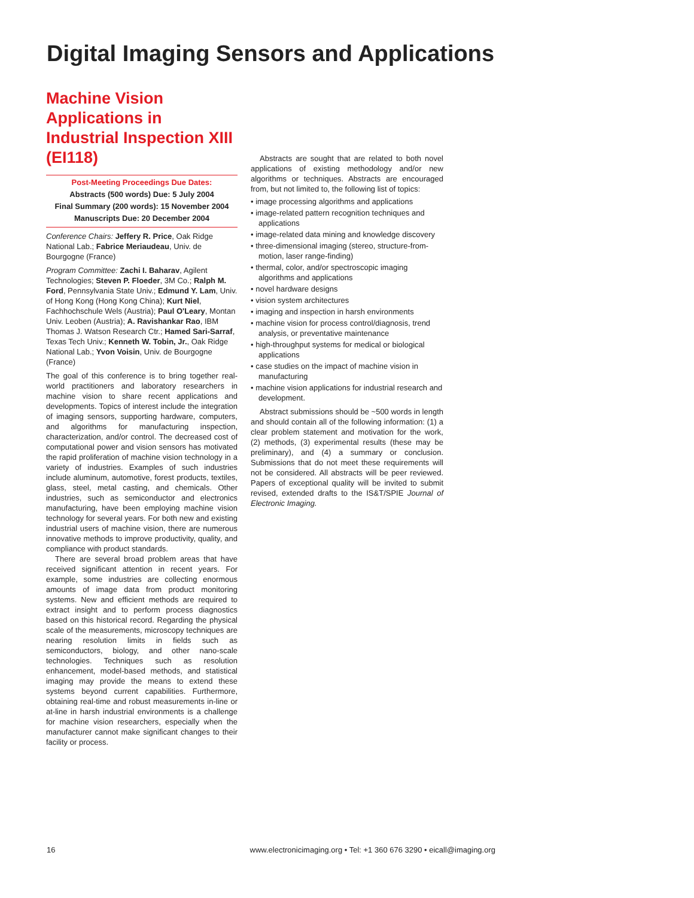Digital Imaging Sensors and Applications
Machine Vision Applications in Industrial Inspection XIII (EI118)
Post-Meeting Proceedings Due Dates:
Abstracts (500 words) Due: 5 July 2004
Final Summary (200 words): 15 November 2004
Manuscripts Due: 20 December 2004
Conference Chairs: Jeffery R. Price, Oak Ridge National Lab.; Fabrice Meriaudeau, Univ. de Bourgogne (France)
Program Committee: Zachi I. Baharav, Agilent Technologies; Steven P. Floeder, 3M Co.; Ralph M. Ford, Pennsylvania State Univ.; Edmund Y. Lam, Univ. of Hong Kong (Hong Kong China); Kurt Niel, Fachhochschule Wels (Austria); Paul O'Leary, Montan Univ. Leoben (Austria); A. Ravishankar Rao, IBM Thomas J. Watson Research Ctr.; Hamed Sari-Sarraf, Texas Tech Univ.; Kenneth W. Tobin, Jr., Oak Ridge National Lab.; Yvon Voisin, Univ. de Bourgogne (France)
The goal of this conference is to bring together real-world practitioners and laboratory researchers in machine vision to share recent applications and developments. Topics of interest include the integration of imaging sensors, supporting hardware, computers, and algorithms for manufacturing inspection, characterization, and/or control. The decreased cost of computational power and vision sensors has motivated the rapid proliferation of machine vision technology in a variety of industries. Examples of such industries include aluminum, automotive, forest products, textiles, glass, steel, metal casting, and chemicals. Other industries, such as semiconductor and electronics manufacturing, have been employing machine vision technology for several years. For both new and existing industrial users of machine vision, there are numerous innovative methods to improve productivity, quality, and compliance with product standards.
There are several broad problem areas that have received significant attention in recent years. For example, some industries are collecting enormous amounts of image data from product monitoring systems. New and efficient methods are required to extract insight and to perform process diagnostics based on this historical record. Regarding the physical scale of the measurements, microscopy techniques are nearing resolution limits in fields such as semiconductors, biology, and other nano-scale technologies. Techniques such as resolution enhancement, model-based methods, and statistical imaging may provide the means to extend these systems beyond current capabilities. Furthermore, obtaining real-time and robust measurements in-line or at-line in harsh industrial environments is a challenge for machine vision researchers, especially when the manufacturer cannot make significant changes to their facility or process.
Abstracts are sought that are related to both novel applications of existing methodology and/or new algorithms or techniques. Abstracts are encouraged from, but not limited to, the following list of topics:
• image processing algorithms and applications
• image-related pattern recognition techniques and applications
• image-related data mining and knowledge discovery
• three-dimensional imaging (stereo, structure-from-motion, laser range-finding)
• thermal, color, and/or spectroscopic imaging algorithms and applications
• novel hardware designs
• vision system architectures
• imaging and inspection in harsh environments
• machine vision for process control/diagnosis, trend analysis, or preventative maintenance
• high-throughput systems for medical or biological applications
• case studies on the impact of machine vision in manufacturing
• machine vision applications for industrial research and development.
Abstract submissions should be ~500 words in length and should contain all of the following information: (1) a clear problem statement and motivation for the work, (2) methods, (3) experimental results (these may be preliminary), and (4) a summary or conclusion. Submissions that do not meet these requirements will not be considered. All abstracts will be peer reviewed. Papers of exceptional quality will be invited to submit revised, extended drafts to the IS&T/SPIE Journal of Electronic Imaging.
16 www.electronicimaging.org • Tel: +1 360 676 3290 • eicall@imaging.org